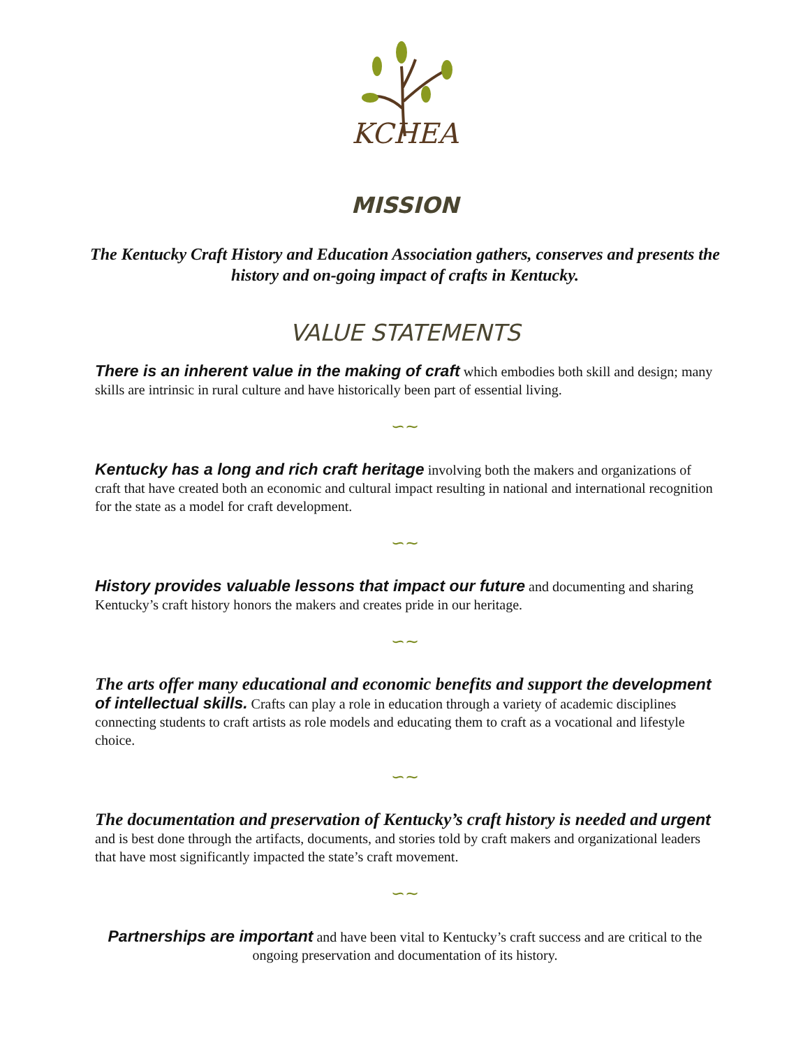KCHEA
MISSION
The Kentucky Craft History and Education Association gathers, conserves and presents the history and on-going impact of crafts in Kentucky.
VALUE STATEMENTS
There is an inherent value in the making of craft which embodies both skill and design; many skills are intrinsic in rural culture and have historically been part of essential living.
∽∼
Kentucky has a long and rich craft heritage involving both the makers and organizations of craft that have created both an economic and cultural impact resulting in national and international recognition for the state as a model for craft development.
∽∼
History provides valuable lessons that impact our future and documenting and sharing Kentucky’s craft history honors the makers and creates pride in our heritage.
∽∼
The arts offer many educational and economic benefits and support the development of intellectual skills. Crafts can play a role in education through a variety of academic disciplines connecting students to craft artists as role models and educating them to craft as a vocational and lifestyle choice.
∽∼
The documentation and preservation of Kentucky’s craft history is needed and urgent and is best done through the artifacts, documents, and stories told by craft makers and organizational leaders that have most significantly impacted the state’s craft movement.
∽∼
Partnerships are important and have been vital to Kentucky’s craft success and are critical to the ongoing preservation and documentation of its history.